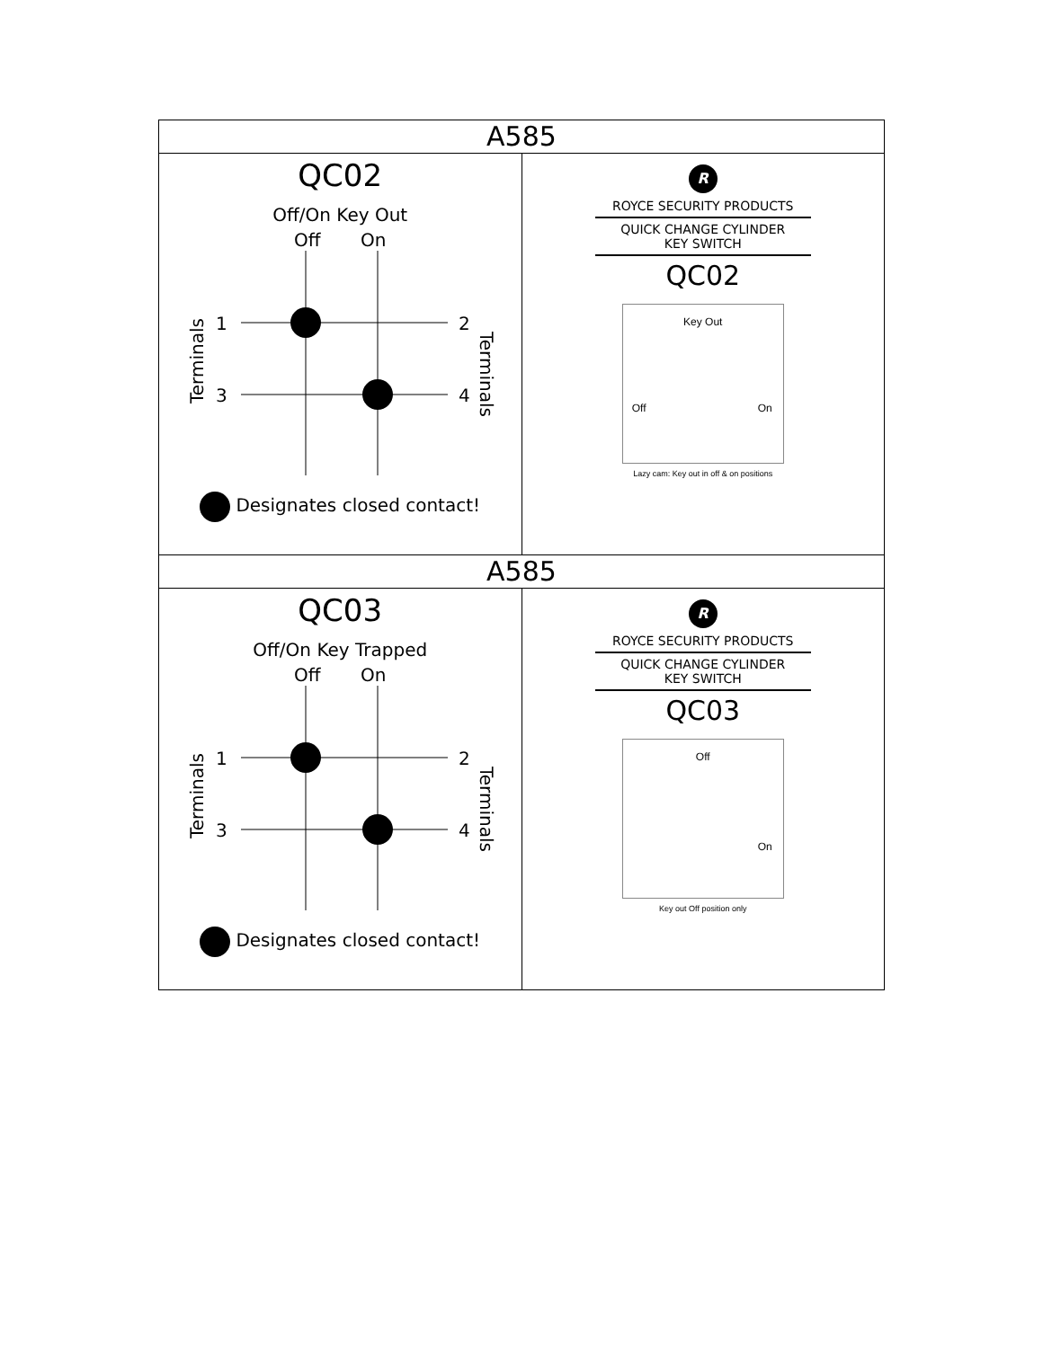| A585 | |
| --- | --- |
| QC02 Off/On Key Out Off On Terminals Terminals 1 3 2 4 Designates closed contact! | R ROYCE SECURITY PRODUCTS QUICK CHANGE CYLINDER KEY SWITCH QC02 Key Out Off On Lazy cam: Key out in off & on positions |
| A585 | |
| QC03 Off/On Key Trapped Off On Terminals Terminals 1 3 2 4 Designates closed contact! | R ROYCE SECURITY PRODUCTS QUICK CHANGE CYLINDER KEY SWITCH QC03 Off On Key out Off position only |